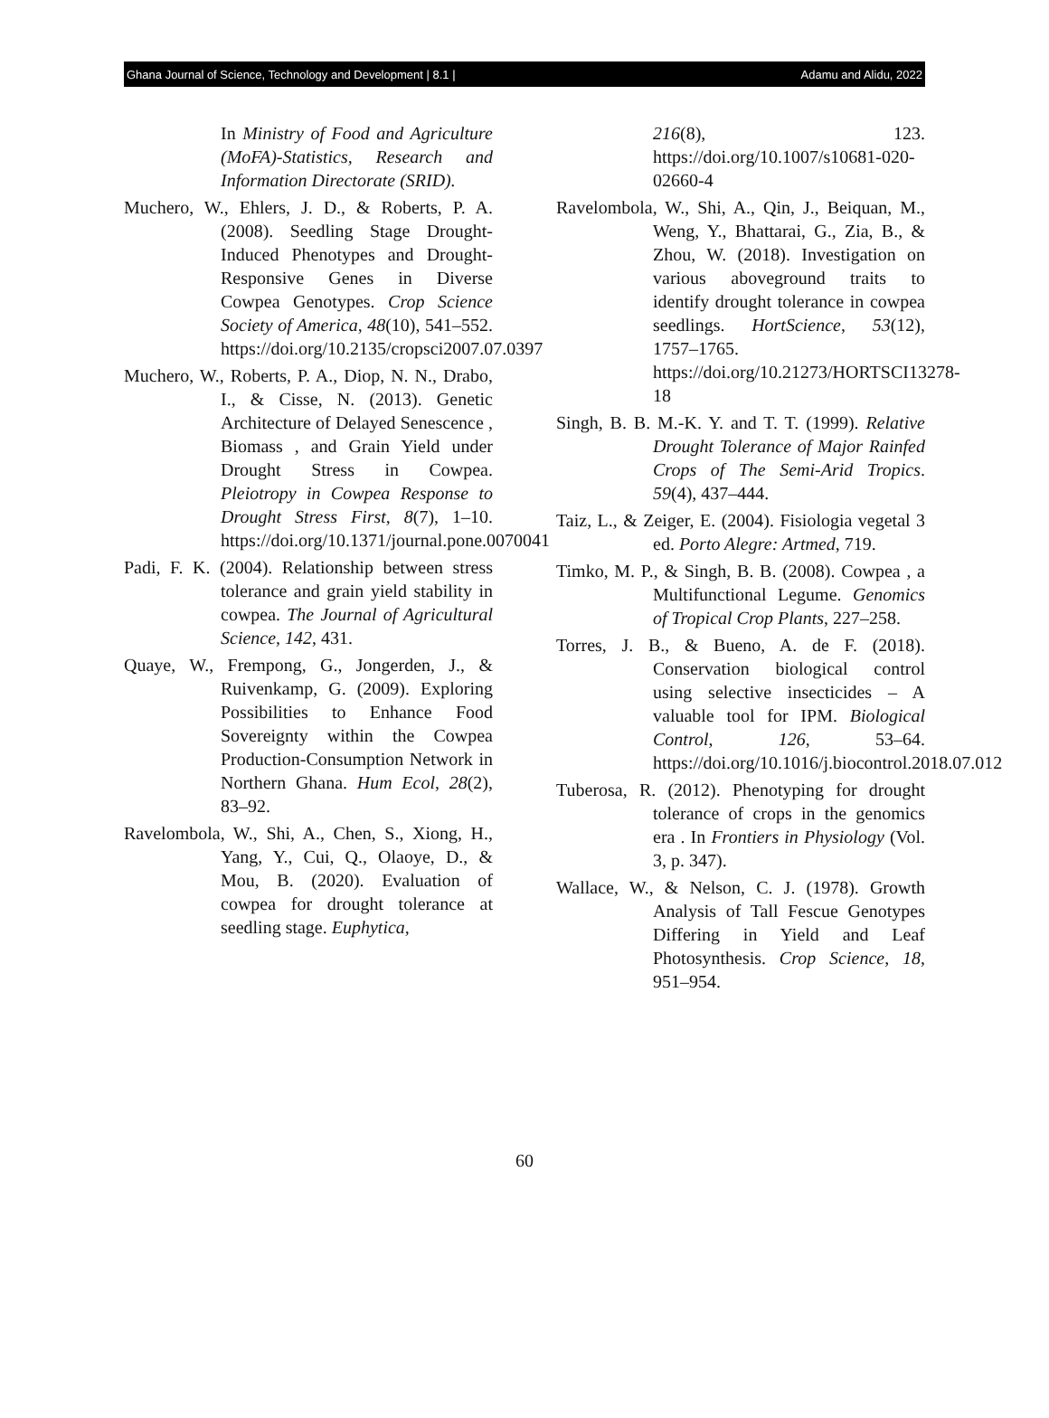Ghana Journal of Science, Technology and Development | 8.1 | Adamu and Alidu, 2022
In Ministry of Food and Agriculture (MoFA)-Statistics, Research and Information Directorate (SRID).
Muchero, W., Ehlers, J. D., & Roberts, P. A. (2008). Seedling Stage Drought-Induced Phenotypes and Drought-Responsive Genes in Diverse Cowpea Genotypes. Crop Science Society of America, 48(10), 541–552. https://doi.org/10.2135/cropsci2007.07.0397
Muchero, W., Roberts, P. A., Diop, N. N., Drabo, I., & Cisse, N. (2013). Genetic Architecture of Delayed Senescence , Biomass , and Grain Yield under Drought Stress in Cowpea. Pleiotropy in Cowpea Response to Drought Stress First, 8(7), 1–10. https://doi.org/10.1371/journal.pone.0070041
Padi, F. K. (2004). Relationship between stress tolerance and grain yield stability in cowpea. The Journal of Agricultural Science, 142, 431.
Quaye, W., Frempong, G., Jongerden, J., & Ruivenkamp, G. (2009). Exploring Possibilities to Enhance Food Sovereignty within the Cowpea Production-Consumption Network in Northern Ghana. Hum Ecol, 28(2), 83–92.
Ravelombola, W., Shi, A., Chen, S., Xiong, H., Yang, Y., Cui, Q., Olaoye, D., & Mou, B. (2020). Evaluation of cowpea for drought tolerance at seedling stage. Euphytica,
216(8), 123. https://doi.org/10.1007/s10681-020-02660-4
Ravelombola, W., Shi, A., Qin, J., Beiquan, M., Weng, Y., Bhattarai, G., Zia, B., & Zhou, W. (2018). Investigation on various aboveground traits to identify drought tolerance in cowpea seedlings. HortScience, 53(12), 1757–1765. https://doi.org/10.21273/HORTSCI13278-18
Singh, B. B. M.-K. Y. and T. T. (1999). Relative Drought Tolerance of Major Rainfed Crops of The Semi-Arid Tropics. 59(4), 437–444.
Taiz, L., & Zeiger, E. (2004). Fisiologia vegetal 3 ed. Porto Alegre: Artmed, 719.
Timko, M. P., & Singh, B. B. (2008). Cowpea , a Multifunctional Legume. Genomics of Tropical Crop Plants, 227–258.
Torres, J. B., & Bueno, A. de F. (2018). Conservation biological control using selective insecticides – A valuable tool for IPM. Biological Control, 126, 53–64. https://doi.org/10.1016/j.biocontrol.2018.07.012
Tuberosa, R. (2012). Phenotyping for drought tolerance of crops in the genomics era . In Frontiers in Physiology (Vol. 3, p. 347).
Wallace, W., & Nelson, C. J. (1978). Growth Analysis of Tall Fescue Genotypes Differing in Yield and Leaf Photosynthesis. Crop Science, 18, 951–954.
60